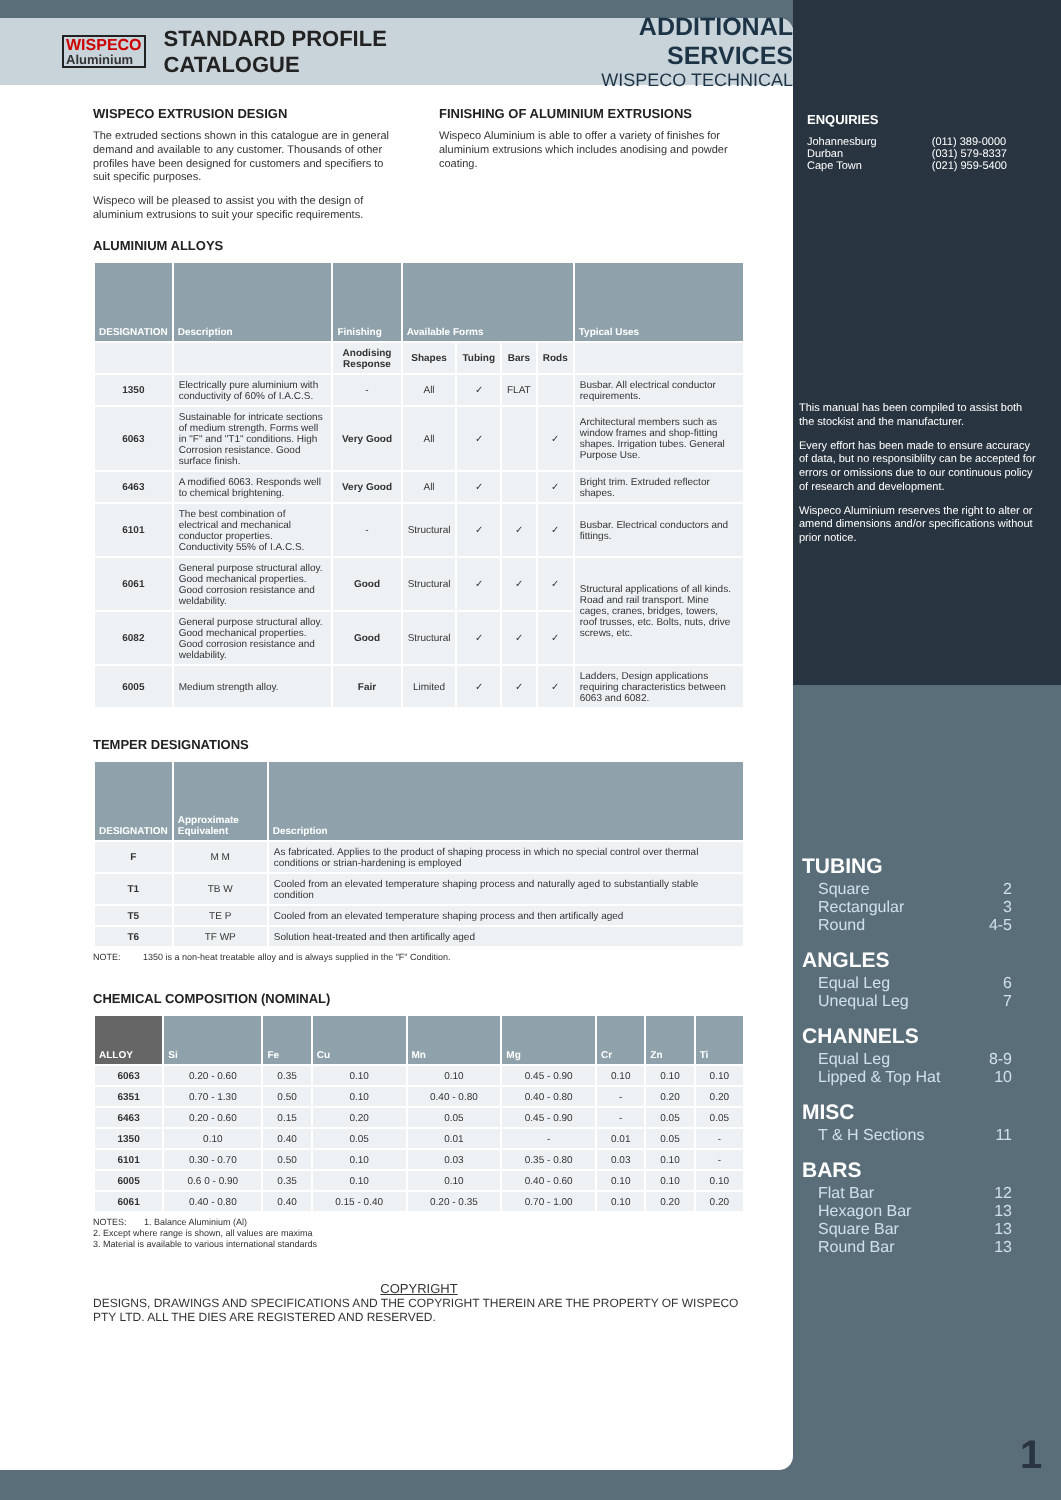WISPECO
Aluminium
STANDARD PROFILE CATALOGUE
ADDITIONAL SERVICES
WISPECO TECHNICAL
ENQUIRIES
Johannesburg
Durban
Cape Town
(011) 389-0000
(031) 579-8337
(021) 959-5400
This manual has been compiled to assist both the stockist and the manufacturer.
Every effort has been made to ensure accuracy of data, but no responsiblilty can be accepted for errors or omissions due to our continuous policy of research and development.
Wispeco Aluminium reserves the right to alter or amend dimensions and/or specifications without prior notice.
WISPECO EXTRUSION DESIGN
The extruded sections shown in this catalogue are in general demand and available to any customer. Thousands of other profiles have been designed for customers and specifiers to suit specific purposes.
Wispeco will be pleased to assist you with the design of aluminium extrusions to suit your specific requirements.
FINISHING OF ALUMINIUM EXTRUSIONS
Wispeco Aluminium is able to offer a variety of finishes for aluminium extrusions which includes anodising and powder coating.
ALUMINIUM ALLOYS
| DESIGNATION | Description | Finishing | Available Forms | | | | Typical Uses |
| --- | --- | --- | --- | --- | --- | --- | --- |
| | | Anodising Response | Shapes | Tubing | Bars | Rods | |
| 1350 | Electrically pure aluminium with conductivity of 60% of I.A.C.S. | - | All | ✓ | FLAT | | Busbar. All electrical conductor requirements. |
| 6063 | Sustainable for intricate sections of medium strength. Forms well in "F" and "T1" conditions. High Corrosion resistance. Good surface finish. | Very Good | All | ✓ | | ✓ | Architectural members such as window frames and shop-fitting shapes. Irrigation tubes. General Purpose Use. |
| 6463 | A modified 6063. Responds well to chemical brightening. | Very Good | All | ✓ | | ✓ | Bright trim. Extruded reflector shapes. |
| 6101 | The best combination of electrical and mechanical conductor properties. Conductivity 55% of I.A.C.S. | - | Structural | ✓ | ✓ | ✓ | Busbar. Electrical conductors and fittings. |
| 6061 | General purpose structural alloy. Good mechanical properties. Good corrosion resistance and weldability. | Good | Structural | ✓ | ✓ | ✓ | Structural applications of all kinds. Road and rail transport. Mine cages, cranes, bridges, towers, roof trusses, etc. Bolts, nuts, drive screws, etc. |
| 6082 | General purpose structural alloy. Good mechanical properties. Good corrosion resistance and weldability. | Good | Structural | ✓ | ✓ | ✓ | |
| 6005 | Medium strength alloy. | Fair | Limited | ✓ | ✓ | ✓ | Ladders, Design applications requiring characteristics between 6063 and 6082. |
TEMPER DESIGNATIONS
| DESIGNATION | Approximate Equivalent | Description |
| --- | --- | --- |
| F | M M | As fabricated. Applies to the product of shaping process in which no special control over thermal conditions or strian-hardening is employed |
| T1 | TB W | Cooled from an elevated temperature shaping process and naturally aged to substantially stable condition |
| T5 | TE P | Cooled from an elevated temperature shaping process and then artifically aged |
| T6 | TF WP | Solution heat-treated and then artifically aged |
NOTE: 1350 is a non-heat treatable alloy and is always supplied in the "F" Condition.
CHEMICAL COMPOSITION (NOMINAL)
| ALLOY | Si | Fe | Cu | Mn | Mg | Cr | Zn | Ti |
| --- | --- | --- | --- | --- | --- | --- | --- | --- |
| 6063 | 0.20 - 0.60 | 0.35 | 0.10 | 0.10 | 0.45 - 0.90 | 0.10 | 0.10 | 0.10 |
| 6351 | 0.70 - 1.30 | 0.50 | 0.10 | 0.40 - 0.80 | 0.40 - 0.80 | - | 0.20 | 0.20 |
| 6463 | 0.20 - 0.60 | 0.15 | 0.20 | 0.05 | 0.45 - 0.90 | - | 0.05 | 0.05 |
| 1350 | 0.10 | 0.40 | 0.05 | 0.01 | - | 0.01 | 0.05 | - |
| 6101 | 0.30 - 0.70 | 0.50 | 0.10 | 0.03 | 0.35 - 0.80 | 0.03 | 0.10 | - |
| 6005 | 0.6 0 - 0.90 | 0.35 | 0.10 | 0.10 | 0.40 - 0.60 | 0.10 | 0.10 | 0.10 |
| 6061 | 0.40 - 0.80 | 0.40 | 0.15 - 0.40 | 0.20 - 0.35 | 0.70 - 1.00 | 0.10 | 0.20 | 0.20 |
NOTES: 1. Balance Aluminium (Al)
2. Except where range is shown, all values are maxima
3. Material is available to various international standards
COPYRIGHT
DESIGNS, DRAWINGS AND SPECIFICATIONS AND THE COPYRIGHT THEREIN ARE THE PROPERTY OF WISPECO PTY LTD. ALL THE DIES ARE REGISTERED AND RESERVED.
TUBING
Square 2
Rectangular 3
Round 4-5
ANGLES
Equal Leg 6
Unequal Leg 7
CHANNELS
Equal Leg 8-9
Lipped & Top Hat 10
MISC
T & H Sections 11
BARS
Flat Bar 12
Hexagon Bar 13
Square Bar 13
Round Bar 13
1